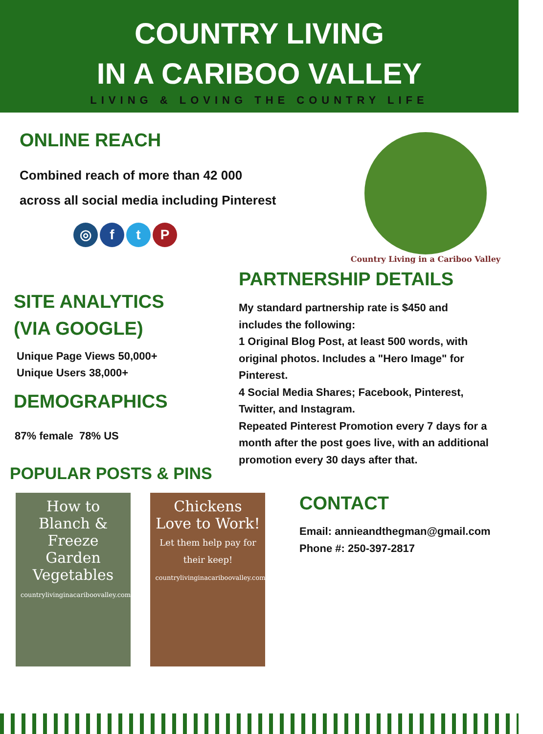COUNTRY LIVING
IN A CARIBOO VALLEY
LIVING & LOVING THE COUNTRY LIFE
ONLINE REACH
Combined reach of more than 42 000 across all social media including Pinterest
◎ ftP
Country Living in a Cariboo Valley
SITE ANALYTICS
(VIA GOOGLE)
Unique Page Views 50,000+
Unique Users 38,000+
DEMOGRAPHICS
87% female 78% US
POPULAR POSTS & PINS
PARTNERSHIP DETAILS
My standard partnership rate is $450 and includes the following:
1 Original Blog Post, at least 500 words, with original photos. Includes a "Hero Image" for Pinterest.
4 Social Media Shares; Facebook, Pinterest, Twitter, and Instagram.
Repeated Pinterest Promotion every 7 days for a month after the post goes live, with an additional promotion every 30 days after that.
How to Blanch & Freeze Garden Vegetables
countrylivinginacariboovalley.com
Chickens Love to Work!
Let them help pay for their keep!
countrylivinginacariboovalley.com
CONTACT
Email: annieandthegman@gmail.com
Phone #: 250-397-2817